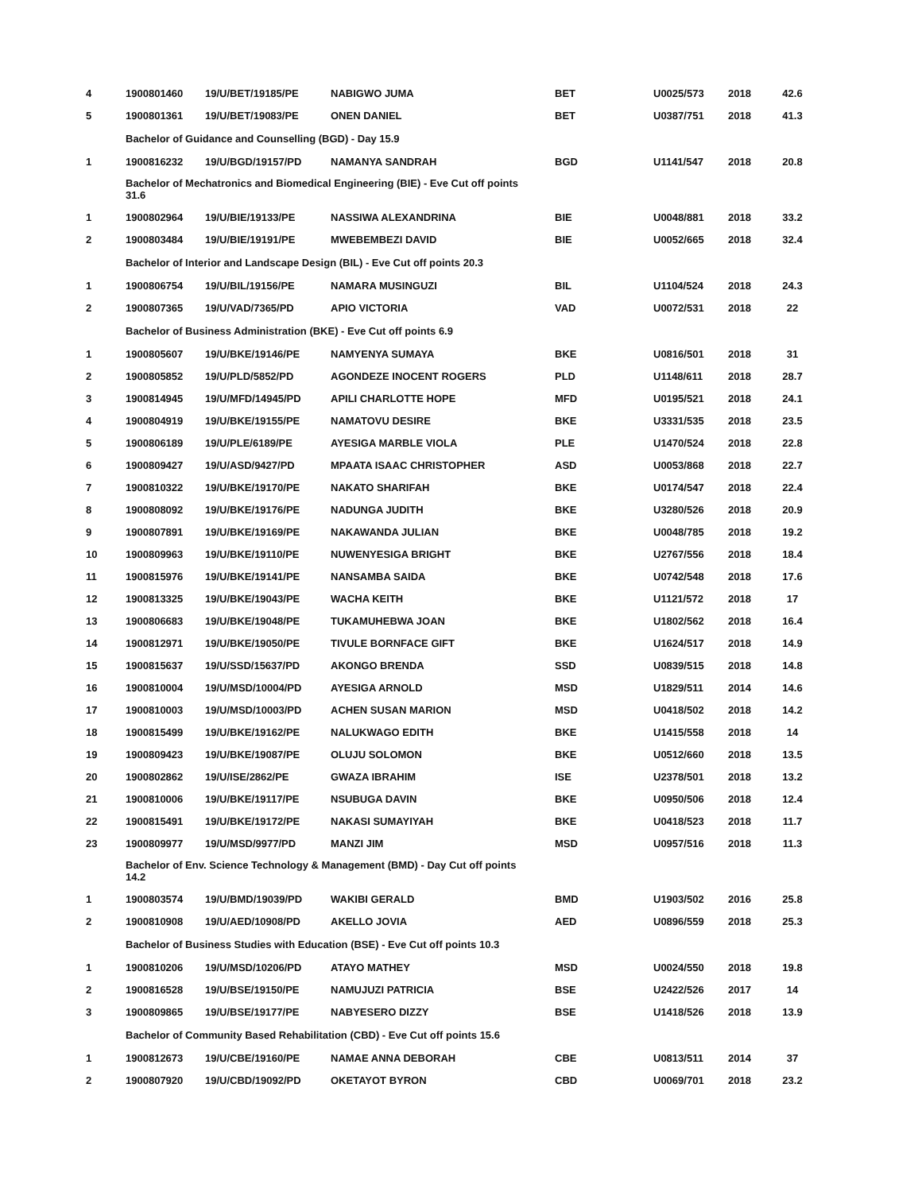| 4 | 1900801460 | 19/U/BET/19185/PE | NABIGWO JUMA | BET | U0025/573 | 2018 | 42.6 |
| 5 | 1900801361 | 19/U/BET/19083/PE | ONEN DANIEL | BET | U0387/751 | 2018 | 41.3 |
| | Bachelor of Guidance and Counselling (BGD) - Day 15.9 | | | | | | |
| 1 | 1900816232 | 19/U/BGD/19157/PD | NAMANYA SANDRAH | BGD | U1141/547 | 2018 | 20.8 |
| | Bachelor of Mechatronics and Biomedical Engineering (BIE) - Eve Cut off points 31.6 | | | | | | |
| 1 | 1900802964 | 19/U/BIE/19133/PE | NASSIWA ALEXANDRINA | BIE | U0048/881 | 2018 | 33.2 |
| 2 | 1900803484 | 19/U/BIE/19191/PE | MWEBEMBEZI DAVID | BIE | U0052/665 | 2018 | 32.4 |
| | Bachelor of Interior and Landscape Design (BIL) - Eve Cut off points 20.3 | | | | | | |
| 1 | 1900806754 | 19/U/BIL/19156/PE | NAMARA MUSINGUZI | BIL | U1104/524 | 2018 | 24.3 |
| 2 | 1900807365 | 19/U/VAD/7365/PD | APIO VICTORIA | VAD | U0072/531 | 2018 | 22 |
| | Bachelor of Business Administration (BKE) - Eve Cut off points 6.9 | | | | | | |
| 1 | 1900805607 | 19/U/BKE/19146/PE | NAMYENYA SUMAYA | BKE | U0816/501 | 2018 | 31 |
| 2 | 1900805852 | 19/U/PLD/5852/PD | AGONDEZE INOCENT ROGERS | PLD | U1148/611 | 2018 | 28.7 |
| 3 | 1900814945 | 19/U/MFD/14945/PD | APILI CHARLOTTE HOPE | MFD | U0195/521 | 2018 | 24.1 |
| 4 | 1900804919 | 19/U/BKE/19155/PE | NAMATOVU DESIRE | BKE | U3331/535 | 2018 | 23.5 |
| 5 | 1900806189 | 19/U/PLE/6189/PE | AYESIGA MARBLE VIOLA | PLE | U1470/524 | 2018 | 22.8 |
| 6 | 1900809427 | 19/U/ASD/9427/PD | MPAATA ISAAC CHRISTOPHER | ASD | U0053/868 | 2018 | 22.7 |
| 7 | 1900810322 | 19/U/BKE/19170/PE | NAKATO SHARIFAH | BKE | U0174/547 | 2018 | 22.4 |
| 8 | 1900808092 | 19/U/BKE/19176/PE | NADUNGA JUDITH | BKE | U3280/526 | 2018 | 20.9 |
| 9 | 1900807891 | 19/U/BKE/19169/PE | NAKAWANDA JULIAN | BKE | U0048/785 | 2018 | 19.2 |
| 10 | 1900809963 | 19/U/BKE/19110/PE | NUWENYESIGA BRIGHT | BKE | U2767/556 | 2018 | 18.4 |
| 11 | 1900815976 | 19/U/BKE/19141/PE | NANSAMBA SAIDA | BKE | U0742/548 | 2018 | 17.6 |
| 12 | 1900813325 | 19/U/BKE/19043/PE | WACHA KEITH | BKE | U1121/572 | 2018 | 17 |
| 13 | 1900806683 | 19/U/BKE/19048/PE | TUKAMUHEBWA JOAN | BKE | U1802/562 | 2018 | 16.4 |
| 14 | 1900812971 | 19/U/BKE/19050/PE | TIVULE BORNFACE GIFT | BKE | U1624/517 | 2018 | 14.9 |
| 15 | 1900815637 | 19/U/SSD/15637/PD | AKONGO BRENDA | SSD | U0839/515 | 2018 | 14.8 |
| 16 | 1900810004 | 19/U/MSD/10004/PD | AYESIGA ARNOLD | MSD | U1829/511 | 2014 | 14.6 |
| 17 | 1900810003 | 19/U/MSD/10003/PD | ACHEN SUSAN MARION | MSD | U0418/502 | 2018 | 14.2 |
| 18 | 1900815499 | 19/U/BKE/19162/PE | NALUKWAGO EDITH | BKE | U1415/558 | 2018 | 14 |
| 19 | 1900809423 | 19/U/BKE/19087/PE | OLUJU SOLOMON | BKE | U0512/660 | 2018 | 13.5 |
| 20 | 1900802862 | 19/U/ISE/2862/PE | GWAZA IBRAHIM | ISE | U2378/501 | 2018 | 13.2 |
| 21 | 1900810006 | 19/U/BKE/19117/PE | NSUBUGA DAVIN | BKE | U0950/506 | 2018 | 12.4 |
| 22 | 1900815491 | 19/U/BKE/19172/PE | NAKASI SUMAYIYAH | BKE | U0418/523 | 2018 | 11.7 |
| 23 | 1900809977 | 19/U/MSD/9977/PD | MANZI JIM | MSD | U0957/516 | 2018 | 11.3 |
| | Bachelor of Env. Science Technology & Management (BMD) - Day Cut off points 14.2 | | | | | | |
| 1 | 1900803574 | 19/U/BMD/19039/PD | WAKIBI GERALD | BMD | U1903/502 | 2016 | 25.8 |
| 2 | 1900810908 | 19/U/AED/10908/PD | AKELLO JOVIA | AED | U0896/559 | 2018 | 25.3 |
| | Bachelor of Business Studies with Education (BSE) - Eve Cut off points 10.3 | | | | | | |
| 1 | 1900810206 | 19/U/MSD/10206/PD | ATAYO MATHEY | MSD | U0024/550 | 2018 | 19.8 |
| 2 | 1900816528 | 19/U/BSE/19150/PE | NAMUJUZI PATRICIA | BSE | U2422/526 | 2017 | 14 |
| 3 | 1900809865 | 19/U/BSE/19177/PE | NABYESERO DIZZY | BSE | U1418/526 | 2018 | 13.9 |
| | Bachelor of Community Based Rehabilitation (CBD) - Eve Cut off points 15.6 | | | | | | |
| 1 | 1900812673 | 19/U/CBE/19160/PE | NAMAE ANNA DEBORAH | CBE | U0813/511 | 2014 | 37 |
| 2 | 1900807920 | 19/U/CBD/19092/PD | OKETAYOT BYRON | CBD | U0069/701 | 2018 | 23.2 |